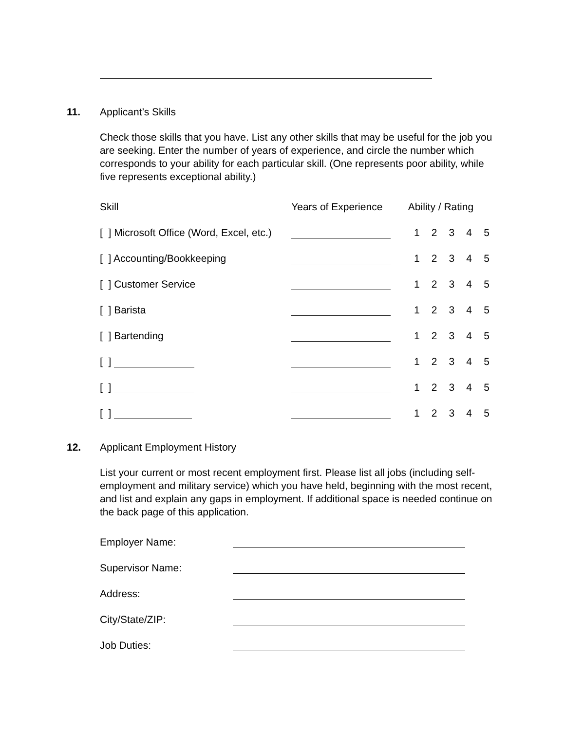11. Applicant’s Skills
Check those skills that you have. List any other skills that may be useful for the job you are seeking. Enter the number of years of experience, and circle the number which corresponds to your ability for each particular skill. (One represents poor ability, while five represents exceptional ability.)
| Skill | Years of Experience | Ability / Rating | | | | |
| [ ] Microsoft Office (Word, Excel, etc.) | | 1 | 2 | 3 | 4 | 5 |
| [ ] Accounting/Bookkeeping | | 1 | 2 | 3 | 4 | 5 |
| [ ] Customer Service | | 1 | 2 | 3 | 4 | 5 |
| [ ] Barista | | 1 | 2 | 3 | 4 | 5 |
| [ ] Bartending | | 1 | 2 | 3 | 4 | 5 |
| [ ] | | 1 | 2 | 3 | 4 | 5 |
| [ ] | | 1 | 2 | 3 | 4 | 5 |
| [ ] | | 1 | 2 | 3 | 4 | 5 |
12. Applicant Employment History
List your current or most recent employment first. Please list all jobs (including self-employment and military service) which you have held, beginning with the most recent, and list and explain any gaps in employment. If additional space is needed continue on the back page of this application.
| Employer Name: | |
| Supervisor Name: | |
| Address: | |
| City/State/ZIP: | |
| Job Duties: | |